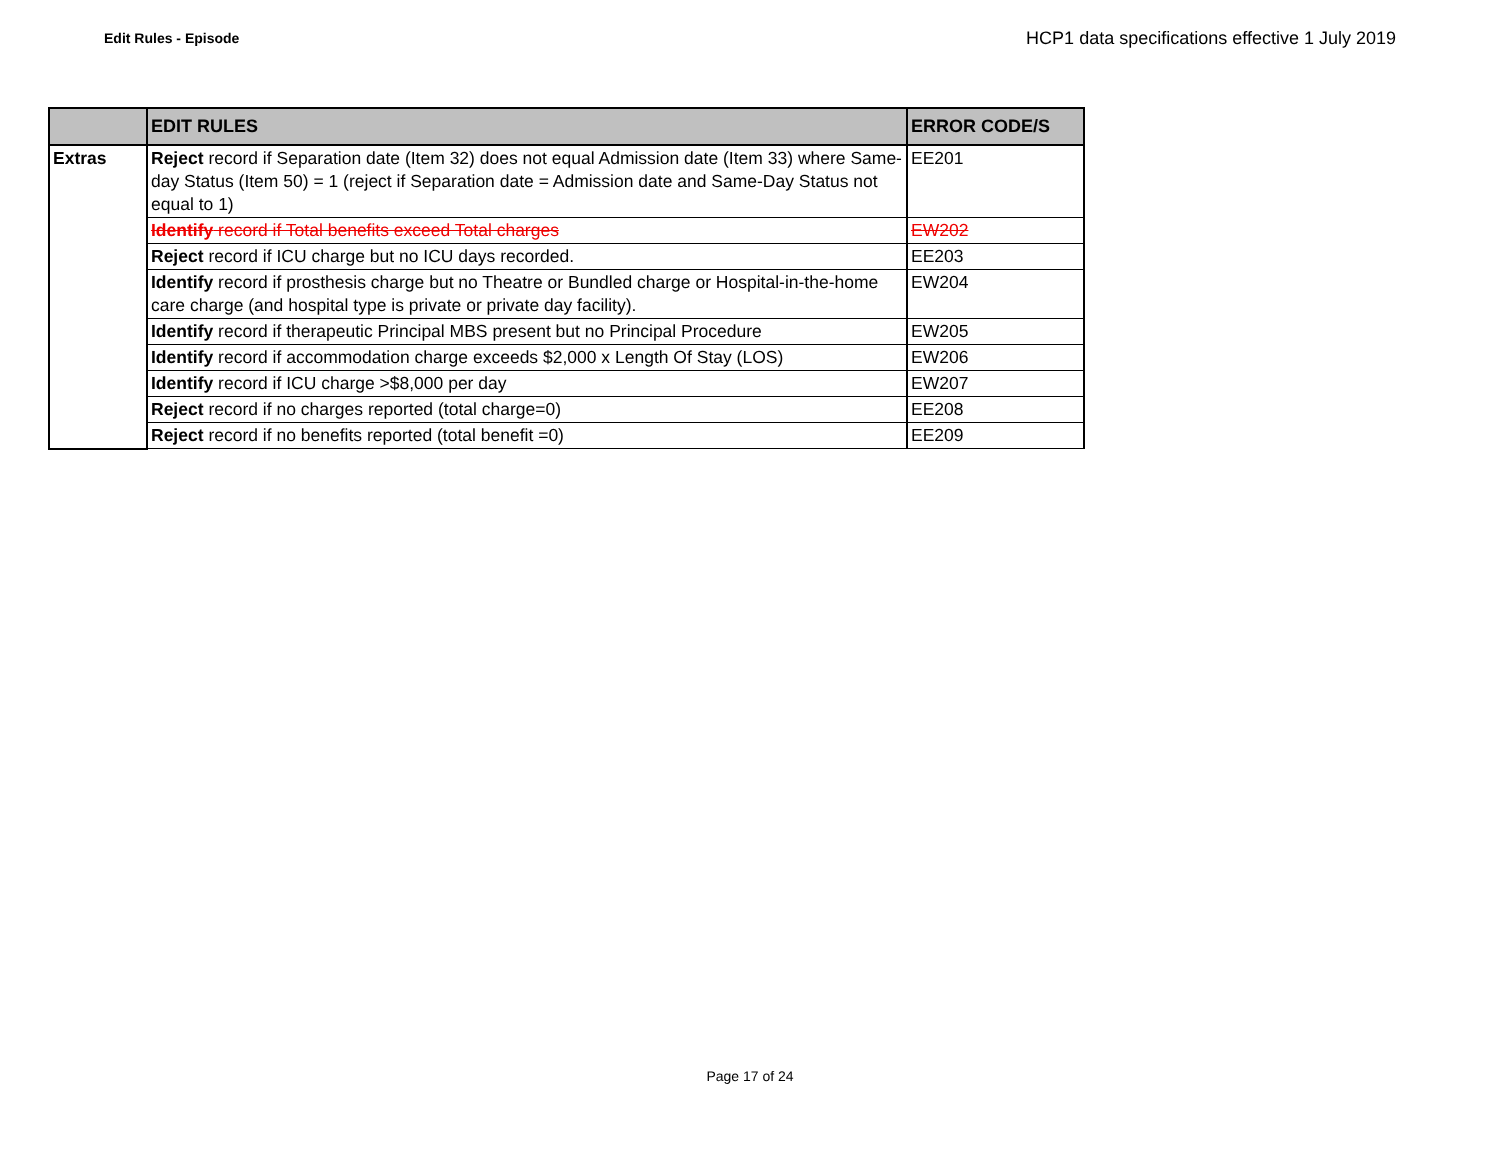Edit Rules - Episode
HCP1 data specifications effective 1 July 2019
| | EDIT RULES | ERROR CODE/S |
| --- | --- | --- |
| Extras | Reject record if Separation date (Item 32) does not equal Admission date (Item 33) where Same-day Status (Item 50) = 1 (reject if Separation date = Admission date and Same-Day Status not equal to 1) | EE201 |
| | Identify record if Total benefits exceed Total charges | EW202 |
| | Reject record if ICU charge but no ICU days recorded. | EE203 |
| | Identify record if prosthesis charge but no Theatre or Bundled charge or Hospital-in-the-home care charge (and hospital type is private or private day facility). | EW204 |
| | Identify record if therapeutic Principal MBS present but no Principal Procedure | EW205 |
| | Identify record if accommodation charge exceeds $2,000 x Length Of Stay (LOS) | EW206 |
| | Identify record if ICU charge >$8,000 per day | EW207 |
| | Reject record if no charges reported (total charge=0) | EE208 |
| | Reject record if no benefits reported (total benefit =0) | EE209 |
Page 17 of 24